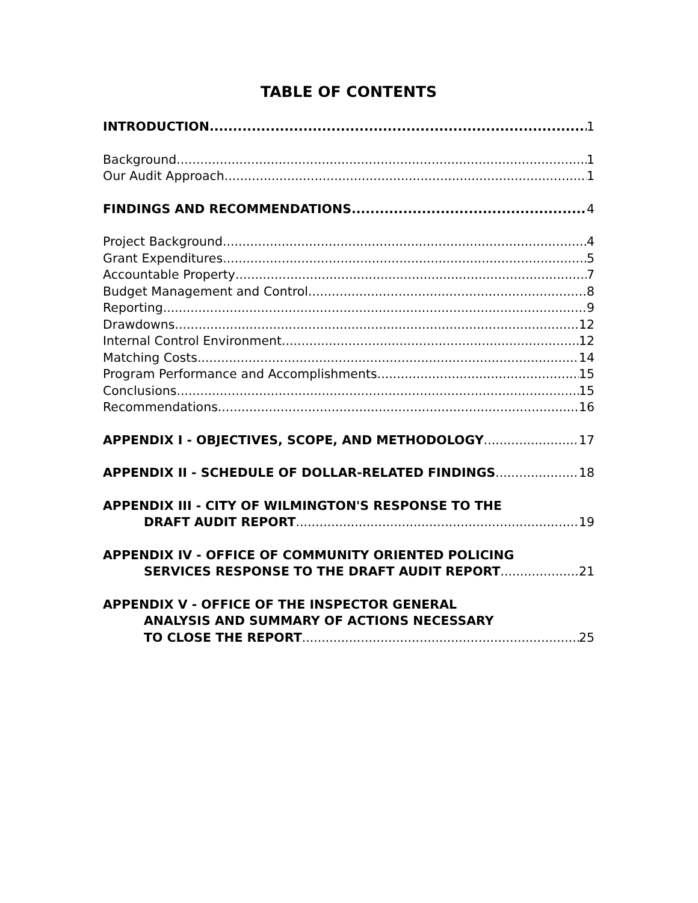TABLE OF CONTENTS
INTRODUCTION 1
Background 1
Our Audit Approach 1
FINDINGS AND RECOMMENDATIONS 4
Project Background 4
Grant Expenditures 5
Accountable Property 7
Budget Management and Control 8
Reporting 9
Drawdowns 12
Internal Control Environment 12
Matching Costs 14
Program Performance and Accomplishments 15
Conclusions 15
Recommendations 16
APPENDIX I - OBJECTIVES, SCOPE, AND METHODOLOGY 17
APPENDIX II - SCHEDULE OF DOLLAR-RELATED FINDINGS 18
APPENDIX III - CITY OF WILMINGTON'S RESPONSE TO THE
DRAFT AUDIT REPORT 19
APPENDIX IV - OFFICE OF COMMUNITY ORIENTED POLICING
SERVICES RESPONSE TO THE DRAFT AUDIT REPORT 21
APPENDIX V - OFFICE OF THE INSPECTOR GENERAL
ANALYSIS AND SUMMARY OF ACTIONS NECESSARY
TO CLOSE THE REPORT 25